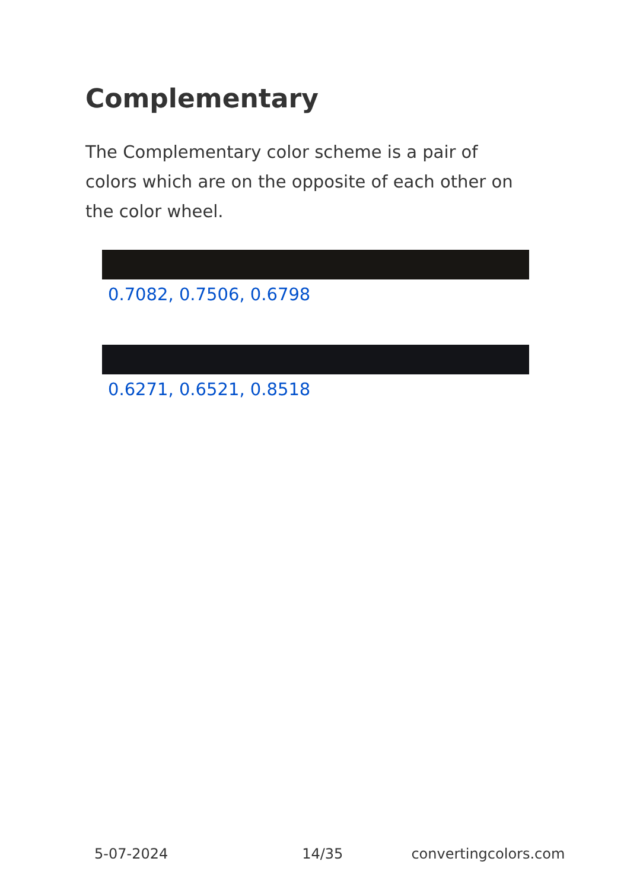Complementary
The Complementary color scheme is a pair of colors which are on the opposite of each other on the color wheel.
0.7082, 0.7506, 0.6798
0.6271, 0.6521, 0.8518
5-07-2024 14/35 convertingcolors.com